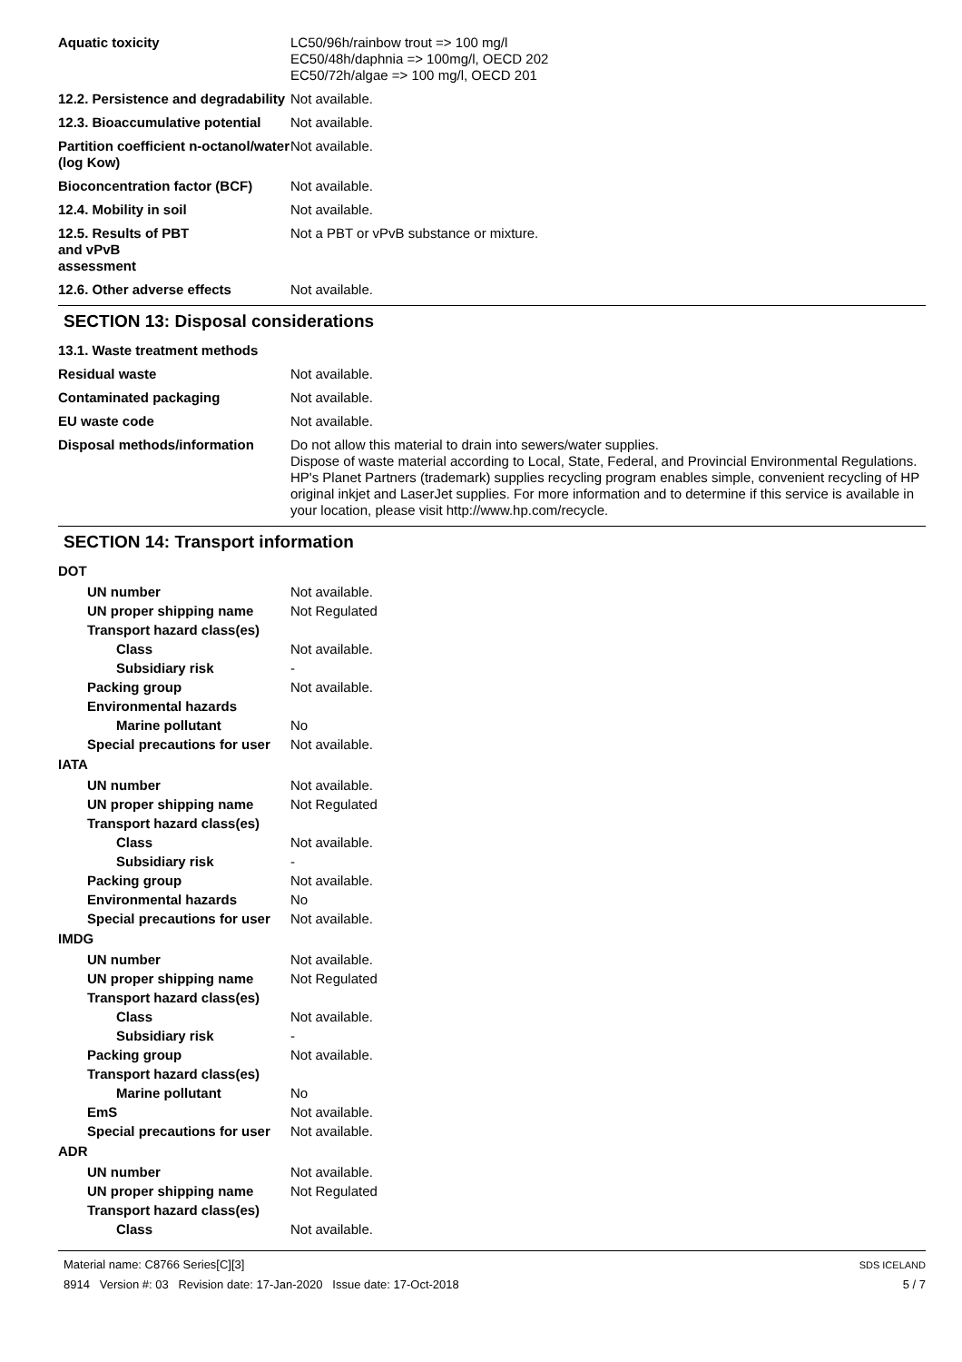Aquatic toxicity LC50/96h/rainbow trout => 100 mg/l
EC50/48h/daphnia => 100mg/l, OECD 202
EC50/72h/algae => 100 mg/l, OECD 201
12.2. Persistence and degradability
Not available.
12.3. Bioaccumulative potential
Not available.
Partition coefficient n-octanol/water (log Kow)
Not available.
Bioconcentration factor (BCF)
Not available.
12.4. Mobility in soil Not available.
12.5. Results of PBT
and vPvB
assessment
Not a PBT or vPvB substance or mixture.
12.6. Other adverse effects Not available.
SECTION 13: Disposal considerations
13.1. Waste treatment methods
Residual waste Not available.
Contaminated packaging Not available.
EU waste code Not available.
Disposal methods/information Do not allow this material to drain into sewers/water supplies.
Dispose of waste material according to Local, State, Federal, and Provincial Environmental Regulations.
HP's Planet Partners (trademark) supplies recycling program enables simple, convenient recycling of HP original inkjet and LaserJet supplies. For more information and to determine if this service is available in your location, please visit http://www.hp.com/recycle.
SECTION 14: Transport information
DOT
UN number Not available.
UN proper shipping name Not Regulated
Transport hazard class(es)
Class Not available.
Subsidiary risk -
Packing group Not available.
Environmental hazards
Marine pollutant No
Special precautions for user
Not available.
IATA
UN number Not available.
UN proper shipping name Not Regulated
Transport hazard class(es)
Class Not available.
Subsidiary risk -
Packing group Not available.
Environmental hazards No
Special precautions for user
Not available.
IMDG
UN number Not available.
UN proper shipping name Not Regulated
Transport hazard class(es)
Class Not available.
Subsidiary risk -
Packing group Not available.
Transport hazard class(es)
Marine pollutant No
EmS Not available.
Special precautions for user
Not available.
ADR
UN number Not available.
UN proper shipping name Not Regulated
Transport hazard class(es)
Class Not available.
Material name: C8766 Series[C][3]
8914 Version #: 03 Revision date: 17-Jan-2020 Issue date: 17-Oct-2018
SDS ICELAND
5 / 7